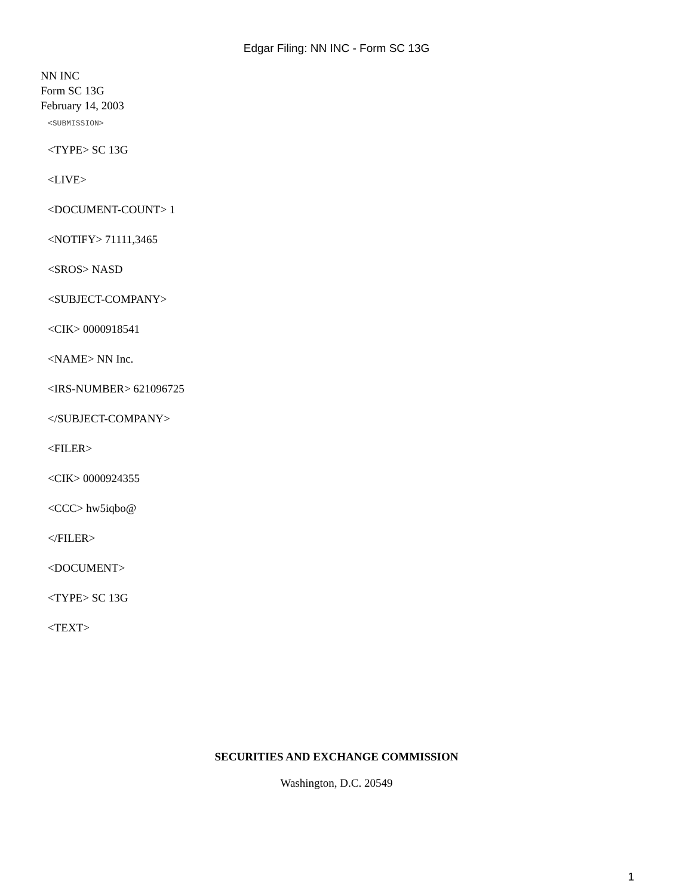Edgar Filing: NN INC - Form SC 13G
NN INC
Form SC 13G
February 14, 2003
<SUBMISSION>
<TYPE> SC 13G
<LIVE>
<DOCUMENT-COUNT> 1
<NOTIFY> 71111,3465
<SROS> NASD
<SUBJECT-COMPANY>
<CIK> 0000918541
<NAME> NN Inc.
<IRS-NUMBER> 621096725
</SUBJECT-COMPANY>
<FILER>
<CIK> 0000924355
<CCC> hw5iqbo@
</FILER>
<DOCUMENT>
<TYPE> SC 13G
<TEXT>
SECURITIES AND EXCHANGE COMMISSION
Washington, D.C. 20549
1